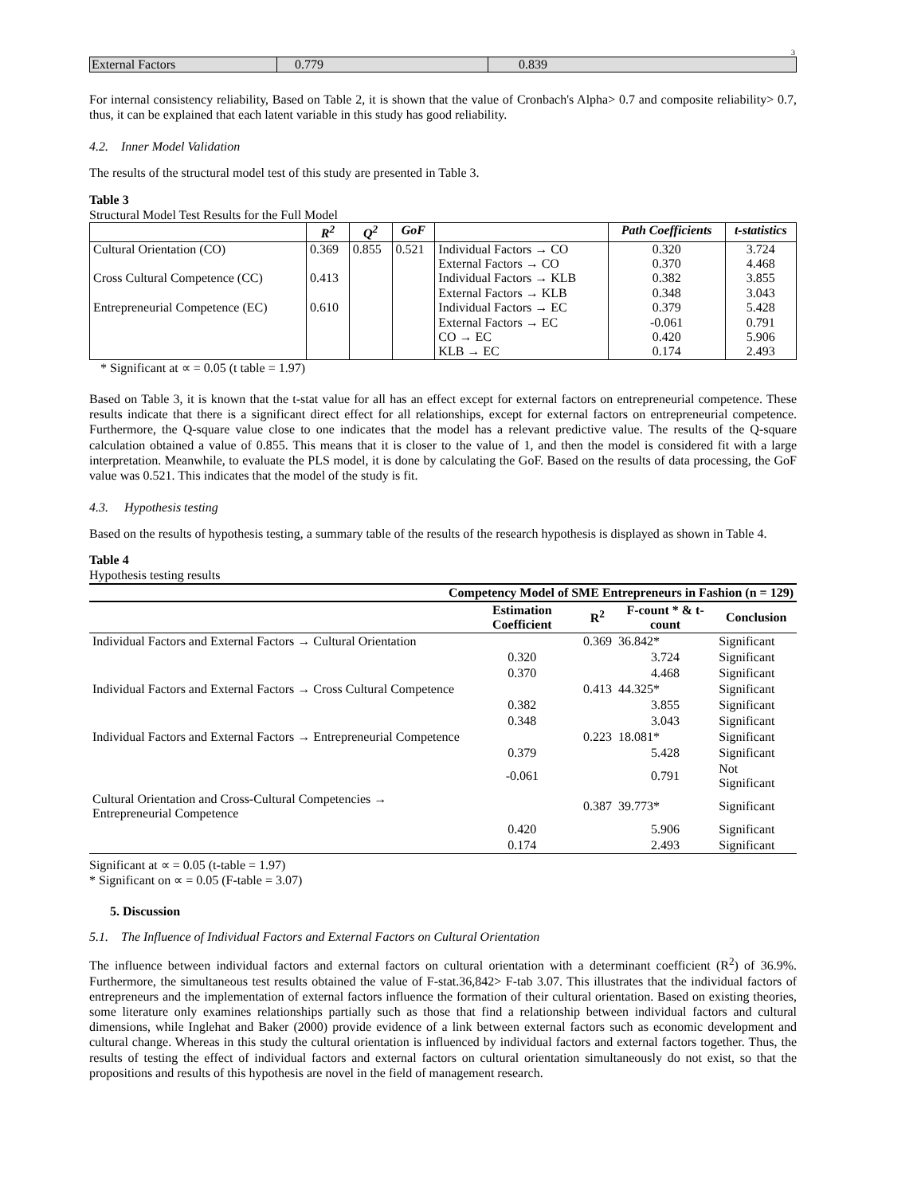3
| External Factors | 0.779 | 0.839 |
For internal consistency reliability, Based on Table 2, it is shown that the value of Cronbach's Alpha> 0.7 and composite reliability> 0.7, thus, it can be explained that each latent variable in this study has good reliability.
4.2. Inner Model Validation
The results of the structural model test of this study are presented in Table 3.
Table 3
Structural Model Test Results for the Full Model
| | R<sup>2</sup> | Q<sup>2</sup> | GoF | | Path Coefficients | t-statistics |
| --- | --- | --- | --- | --- | --- | --- |
| Cultural Orientation (CO) | 0.369 | 0.855 | 0.521 | Individual Factors → CO | 0.320 | 3.724 |
| | | | | External Factors → CO | 0.370 | 4.468 |
| Cross Cultural Competence (CC) | 0.413 | | | Individual Factors → KLB | 0.382 | 3.855 |
| | | | | External Factors → KLB | 0.348 | 3.043 |
| Entrepreneurial Competence (EC) | 0.610 | | | Individual Factors → EC | 0.379 | 5.428 |
| | | | | External Factors → EC | -0.061 | 0.791 |
| | | | | CO → EC | 0.420 | 5.906 |
| | | | | KLB → EC | 0.174 | 2.493 |
* Significant at ∝ = 0.05 (t table = 1.97)
Based on Table 3, it is known that the t-stat value for all has an effect except for external factors on entrepreneurial competence. These results indicate that there is a significant direct effect for all relationships, except for external factors on entrepreneurial competence. Furthermore, the Q-square value close to one indicates that the model has a relevant predictive value. The results of the Q-square calculation obtained a value of 0.855. This means that it is closer to the value of 1, and then the model is considered fit with a large interpretation. Meanwhile, to evaluate the PLS model, it is done by calculating the GoF. Based on the results of data processing, the GoF value was 0.521. This indicates that the model of the study is fit.
4.3. Hypothesis testing
Based on the results of hypothesis testing, a summary table of the results of the research hypothesis is displayed as shown in Table 4.
Table 4
Hypothesis testing results
| Competency Model of SME Entrepreneurs in Fashion (n = 129) | | | | |
| --- | --- | --- | --- | --- |
| | Estimation Coefficient | R<sup>2</sup> | F-count * & t-count | Conclusion |
| Individual Factors and External Factors → Cultural Orientation | | 0.369 | 36.842* | Significant |
| | 0.320 | | 3.724 | Significant |
| | 0.370 | | 4.468 | Significant |
| Individual Factors and External Factors → Cross Cultural Competence | | 0.413 | 44.325* | Significant |
| | 0.382 | | 3.855 | Significant |
| | 0.348 | | 3.043 | Significant |
| Individual Factors and External Factors → Entrepreneurial Competence | | 0.223 | 18.081* | Significant |
| | 0.379 | | 5.428 | Significant |
| | -0.061 | | 0.791 | Not Significant |
| Cultural Orientation and Cross-Cultural Competencies → Entrepreneurial Competence | | 0.387 | 39.773* | Significant |
| | 0.420 | | 5.906 | Significant |
| | 0.174 | | 2.493 | Significant |
Significant at ∝ = 0.05 (t-table = 1.97)
* Significant on ∝ = 0.05 (F-table = 3.07)
5. Discussion
5.1. The Influence of Individual Factors and External Factors on Cultural Orientation
The influence between individual factors and external factors on cultural orientation with a determinant coefficient (R<sup>2</sup>) of 36.9%. Furthermore, the simultaneous test results obtained the value of F-stat.36,842> F-tab 3.07. This illustrates that the individual factors of entrepreneurs and the implementation of external factors influence the formation of their cultural orientation. Based on existing theories, some literature only examines relationships partially such as those that find a relationship between individual factors and cultural dimensions, while Inglehat and Baker (2000) provide evidence of a link between external factors such as economic development and cultural change. Whereas in this study the cultural orientation is influenced by individual factors and external factors together. Thus, the results of testing the effect of individual factors and external factors on cultural orientation simultaneously do not exist, so that the propositions and results of this hypothesis are novel in the field of management research.